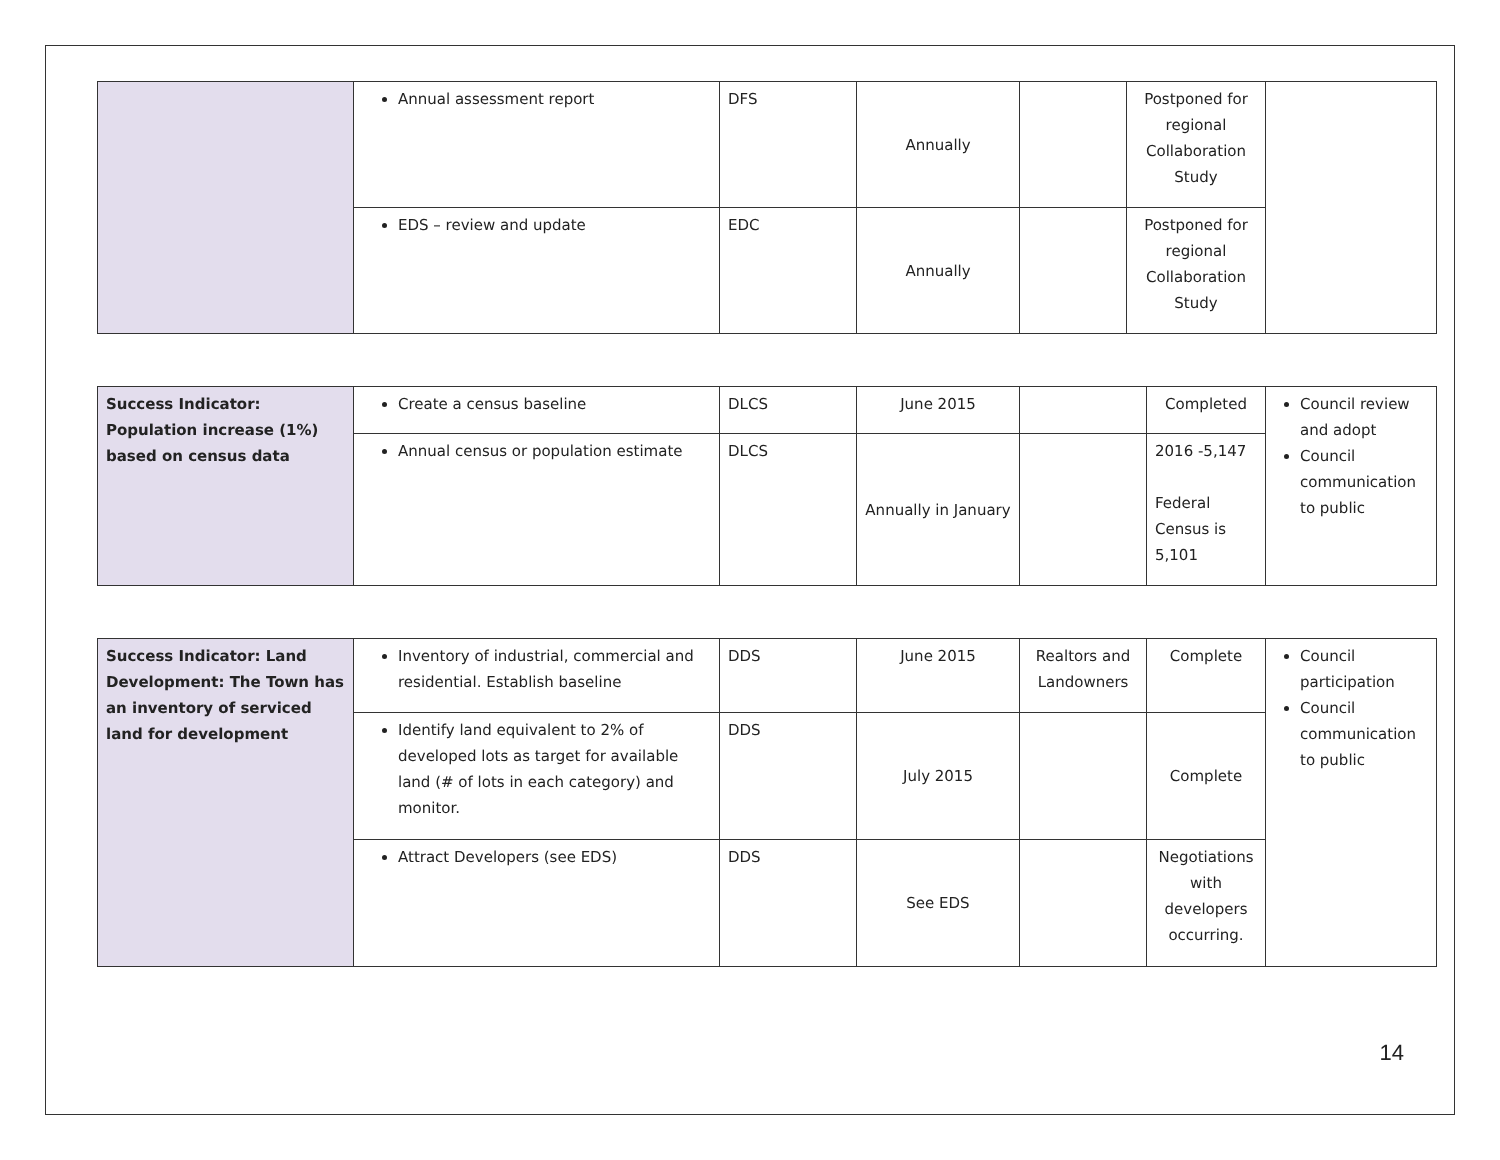| | Annual assessment report | DFS | Annually | | Postponed for regional Collaboration Study | |
| | EDS – review and update | EDC | Annually | | Postponed for regional Collaboration Study | |
| Success Indicator: Population increase (1%) based on census data | Create a census baseline | DLCS | June 2015 | | Completed | Council review and adopt Council communication to public |
| | Annual census or population estimate | DLCS | Annually in January | | 2016 -5,147 Federal Census is 5,101 | |
| Success Indicator: Land Development: The Town has an inventory of serviced land for development | Inventory of industrial, commercial and residential. Establish baseline | DDS | June 2015 | Realtors and Landowners | Complete | Council participation Council communication to public |
| | Identify land equivalent to 2% of developed lots as target for available land (# of lots in each category) and monitor. | DDS | July 2015 | | Complete | |
| | Attract Developers (see EDS) | DDS | See EDS | | Negotiations with developers occurring. | |
14